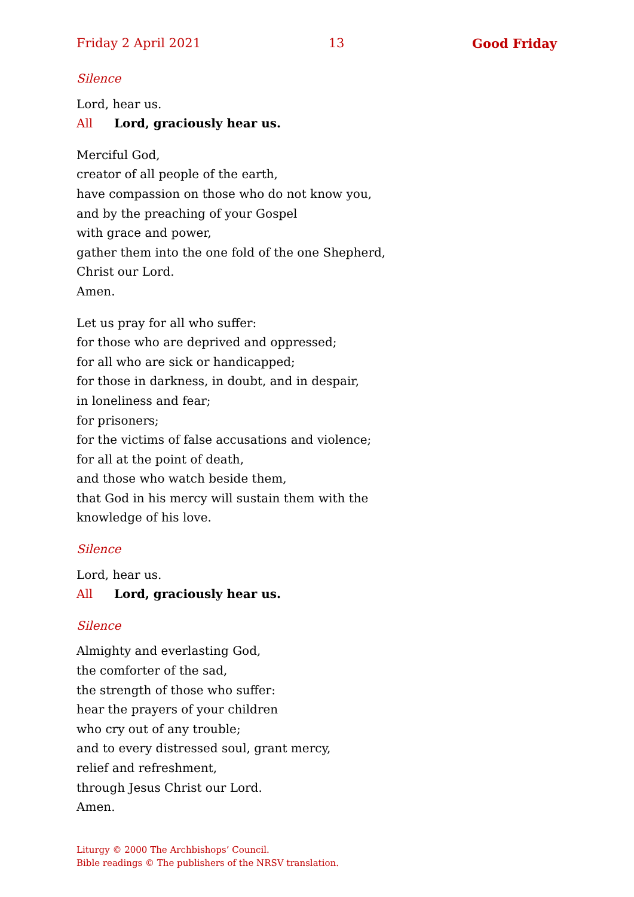Friday 2 April 2021 13 Good Friday
Silence
Lord, hear us.
All Lord, graciously hear us.
Merciful God,
creator of all people of the earth,
have compassion on those who do not know you,
and by the preaching of your Gospel
with grace and power,
gather them into the one fold of the one Shepherd,
Christ our Lord.
Amen.
Let us pray for all who suffer:
for those who are deprived and oppressed;
for all who are sick or handicapped;
for those in darkness, in doubt, and in despair,
in loneliness and fear;
for prisoners;
for the victims of false accusations and violence;
for all at the point of death,
and those who watch beside them,
that God in his mercy will sustain them with the
knowledge of his love.
Silence
Lord, hear us.
All Lord, graciously hear us.
Silence
Almighty and everlasting God,
the comforter of the sad,
the strength of those who suffer:
hear the prayers of your children
who cry out of any trouble;
and to every distressed soul, grant mercy,
relief and refreshment,
through Jesus Christ our Lord.
Amen.
Liturgy © 2000 The Archbishops’ Council.
Bible readings © The publishers of the NRSV translation.